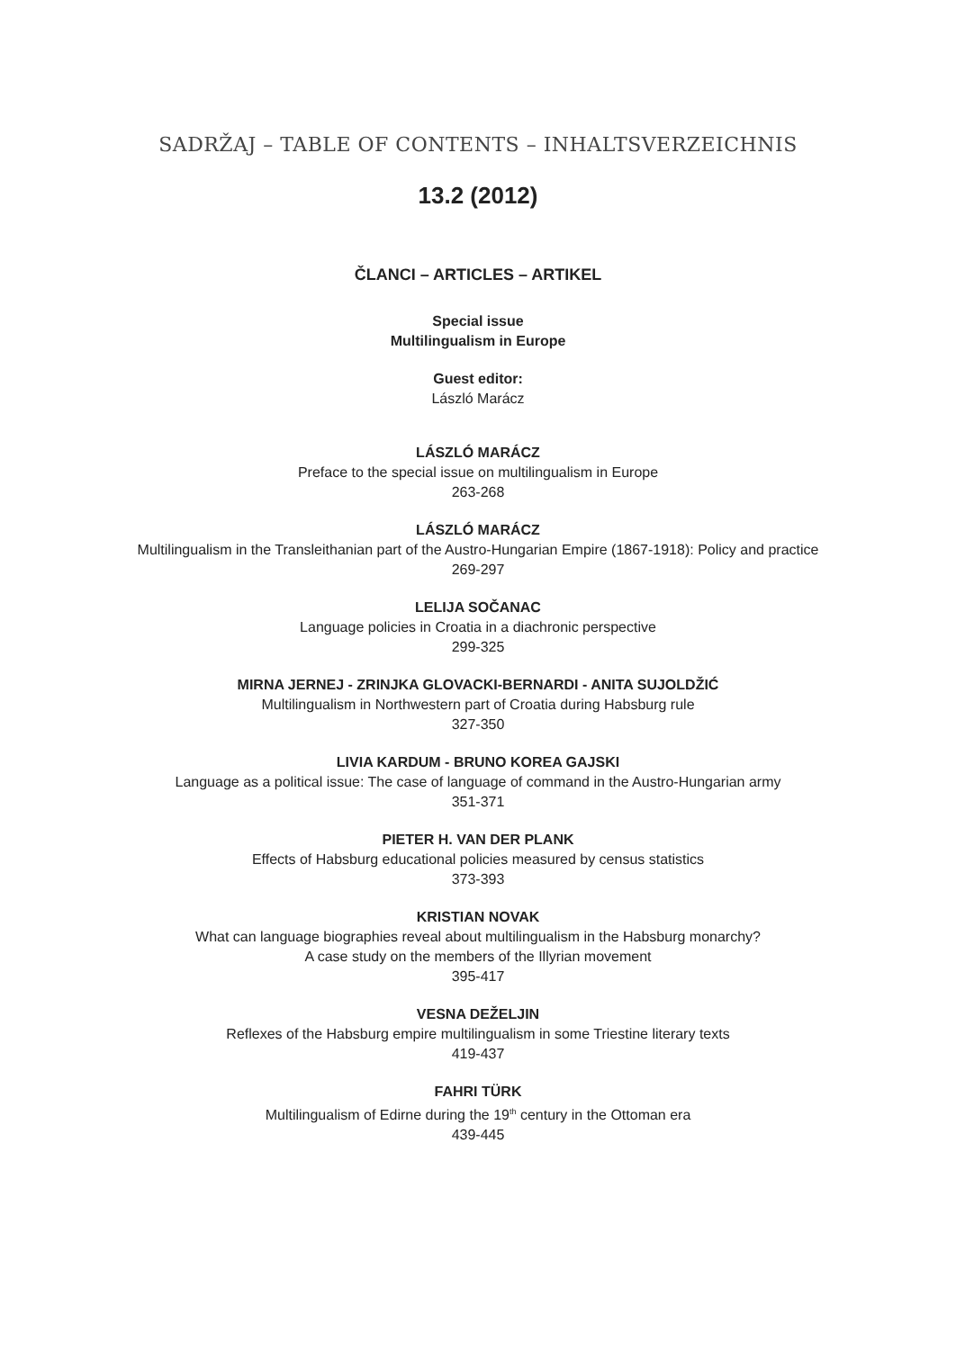SADRŽAJ – TABLE OF CONTENTS – INHALTSVERZEICHNIS
13.2 (2012)
ČLANCI – ARTICLES – ARTIKEL
Special issue
Multilingualism in Europe
Guest editor:
László Marácz
LÁSZLÓ MARÁCZ
Preface to the special issue on multilingualism in Europe
263-268
LÁSZLÓ MARÁCZ
Multilingualism in the Transleithanian part of the Austro-Hungarian Empire (1867-1918): Policy and practice
269-297
LELIJA SOČANAC
Language policies in Croatia in a diachronic perspective
299-325
MIRNA JERNEJ - ZRINJKA GLOVACKI-BERNARDI - ANITA SUJOLDŽIĆ
Multilingualism in Northwestern part of Croatia during Habsburg rule
327-350
LIVIA KARDUM - BRUNO KOREA GAJSKI
Language as a political issue: The case of language of command in the Austro-Hungarian army
351-371
PIETER H. VAN DER PLANK
Effects of Habsburg educational policies measured by census statistics
373-393
KRISTIAN NOVAK
What can language biographies reveal about multilingualism in the Habsburg monarchy?
A case study on the members of the Illyrian movement
395-417
VESNA DEŽELJIN
Reflexes of the Habsburg empire multilingualism in some Triestine literary texts
419-437
FAHRI TÜRK
Multilingualism of Edirne during the 19<sup>th</sup> century in the Ottoman era
439-445